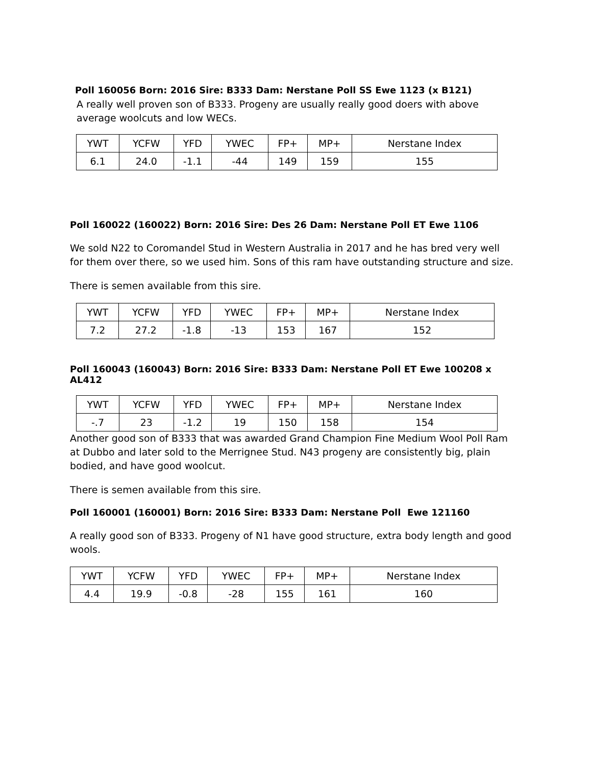Poll 160056 Born: 2016 Sire: B333 Dam: Nerstane Poll SS Ewe 1123 (x B121)
A really well proven son of B333. Progeny are usually really good doers with above average woolcuts and low WECs.
| YWT | YCFW | YFD | YWEC | FP+ | MP+ | Nerstane Index |
| 6.1 | 24.0 | -1.1 | -44 | 149 | 159 | 155 |
Poll 160022 (160022) Born: 2016 Sire: Des 26 Dam: Nerstane Poll ET Ewe 1106
We sold N22 to Coromandel Stud in Western Australia in 2017 and he has bred very well for them over there, so we used him. Sons of this ram have outstanding structure and size.
There is semen available from this sire.
| YWT | YCFW | YFD | YWEC | FP+ | MP+ | Nerstane Index |
| 7.2 | 27.2 | -1.8 | -13 | 153 | 167 | 152 |
Poll 160043 (160043) Born: 2016 Sire: B333 Dam: Nerstane Poll ET Ewe 100208 x AL412
| YWT | YCFW | YFD | YWEC | FP+ | MP+ | Nerstane Index |
| -.7 | 23 | -1.2 | 19 | 150 | 158 | 154 |
Another good son of B333 that was awarded Grand Champion Fine Medium Wool Poll Ram at Dubbo and later sold to the Merrignee Stud. N43 progeny are consistently big, plain bodied, and have good woolcut.
There is semen available from this sire.
Poll 160001 (160001) Born: 2016 Sire: B333 Dam: Nerstane Poll Ewe 121160
A really good son of B333. Progeny of N1 have good structure, extra body length and good wools.
| YWT | YCFW | YFD | YWEC | FP+ | MP+ | Nerstane Index |
| 4.4 | 19.9 | -0.8 | -28 | 155 | 161 | 160 |